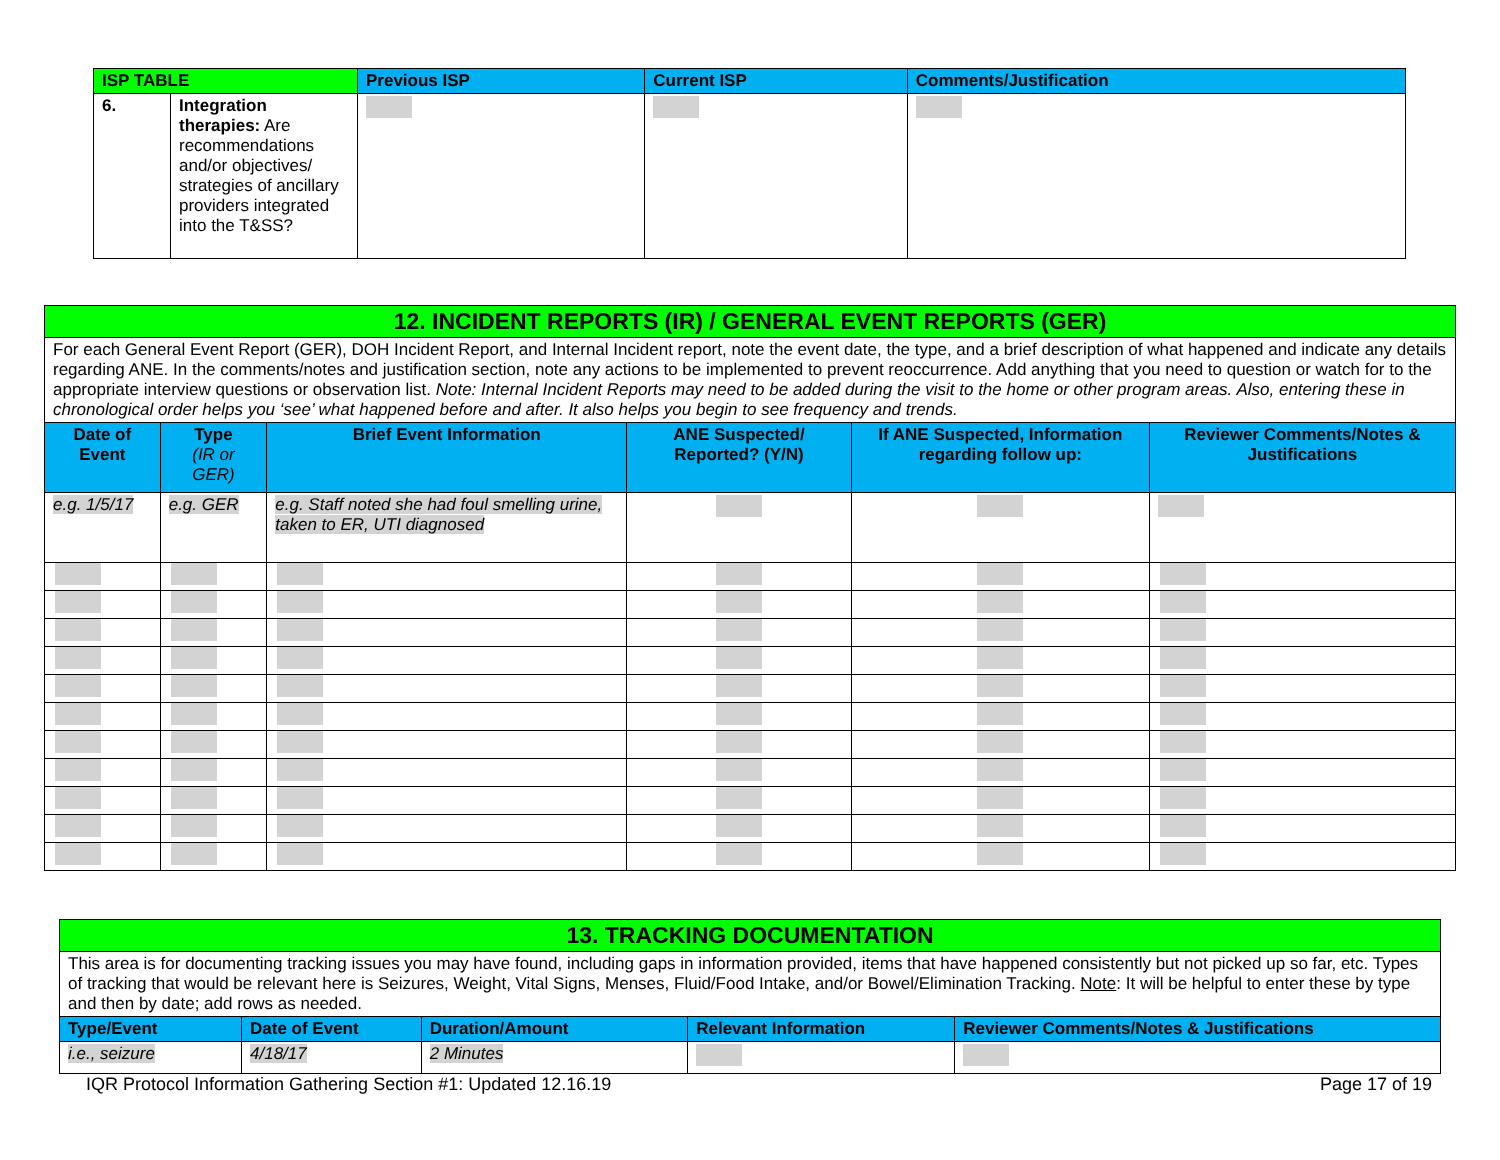| ISP TABLE | | Previous ISP | Current ISP | Comments/Justification |
| --- | --- | --- | --- | --- |
| 6. | Integration therapies: Are recommendations and/or objectives/ strategies of ancillary providers integrated into the T&SS? | | | |
| 12. INCIDENT REPORTS (IR) / GENERAL EVENT REPORTS (GER) | | | | | |
| For each General Event Report (GER), DOH Incident Report, and Internal Incident report, note the event date, the type, and a brief description of what happened and indicate any details regarding ANE. In the comments/notes and justification section, note any actions to be implemented to prevent reoccurrence. Add anything that you need to question or watch for to the appropriate interview questions or observation list. Note: Internal Incident Reports may need to be added during the visit to the home or other program areas. Also, entering these in chronological order helps you ‘see’ what happened before and after. It also helps you begin to see frequency and trends. | | | | | |
| Date of Event | Type (IR or GER) | Brief Event Information | ANE Suspected/ Reported? (Y/N) | If ANE Suspected, Information regarding follow up: | Reviewer Comments/Notes & Justifications |
| e.g. 1/5/17 | e.g. GER | e.g. Staff noted she had foul smelling urine, taken to ER, UTI diagnosed | | | |
| 13. TRACKING DOCUMENTATION | | | | |
| This area is for documenting tracking issues you may have found, including gaps in information provided, items that have happened consistently but not picked up so far, etc. Types of tracking that would be relevant here is Seizures, Weight, Vital Signs, Menses, Fluid/Food Intake, and/or Bowel/Elimination Tracking. Note : It will be helpful to enter these by type and then by date; add rows as needed. | | | | |
| Type/Event | Date of Event | Duration/Amount | Relevant Information | Reviewer Comments/Notes & Justifications |
| i.e., seizure | 4/18/17 | 2 Minutes | | |
IQR Protocol Information Gathering Section #1: Updated 12.16.19 Page 17 of 19